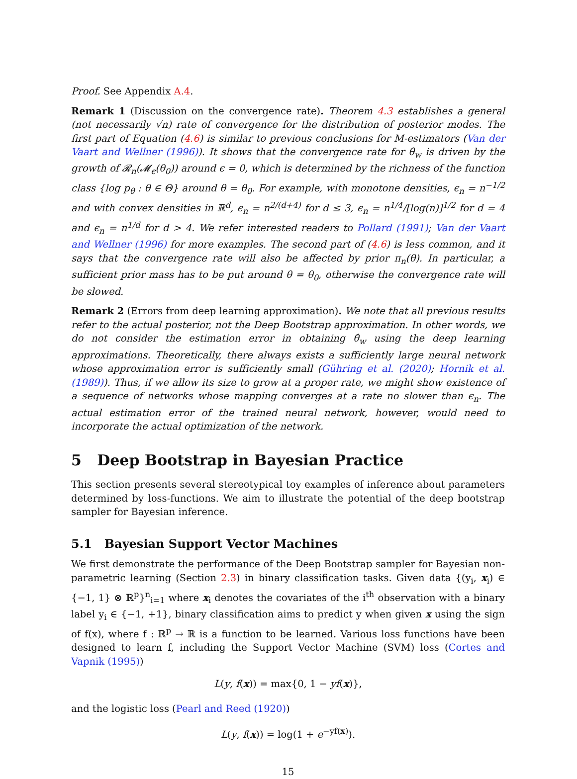Proof. See Appendix A.4.
Remark 1 (Discussion on the convergence rate). Theorem 4.3 establishes a general (not necessarily √n) rate of convergence for the distribution of posterior modes. The first part of Equation (4.6) is similar to previous conclusions for M-estimators (Van der Vaart and Wellner (1996)). It shows that the convergence rate for θ̂<sub>w</sub> is driven by the growth of 𝓡<sub>n</sub>(𝓜<sub>ϵ</sub>(θ<sub>0</sub>)) around ϵ = 0, which is determined by the richness of the function class {log p<sub>θ</sub> : θ ∈ Θ} around θ = θ<sub>0</sub>. For example, with monotone densities, ϵ<sub>n</sub> = n<sup>−1/2</sup> and with convex densities in ℝ<sup>d</sup>, ϵ<sub>n</sub> = n<sup>2/(d+4)</sup> for d ≤ 3, ϵ<sub>n</sub> = n<sup>1/4</sup>/[log(n)]<sup>1/2</sup> for d = 4 and ϵ<sub>n</sub> = n<sup>1/d</sup> for d > 4. We refer interested readers to Pollard (1991); Van der Vaart and Wellner (1996) for more examples. The second part of (4.6) is less common, and it says that the convergence rate will also be affected by prior π<sub>n</sub>(θ). In particular, a sufficient prior mass has to be put around θ = θ<sub>0</sub>, otherwise the convergence rate will be slowed.
Remark 2 (Errors from deep learning approximation). We note that all previous results refer to the actual posterior, not the Deep Bootstrap approximation. In other words, we do not consider the estimation error in obtaining θ̂<sub>w</sub> using the deep learning approximations. Theoretically, there always exists a sufficiently large neural network whose approximation error is sufficiently small (Gühring et al. (2020); Hornik et al. (1989)). Thus, if we allow its size to grow at a proper rate, we might show existence of a sequence of networks whose mapping converges at a rate no slower than ϵ<sub>n</sub>. The actual estimation error of the trained neural network, however, would need to incorporate the actual optimization of the network.
5 Deep Bootstrap in Bayesian Practice
This section presents several stereotypical toy examples of inference about parameters determined by loss-functions. We aim to illustrate the potential of the deep bootstrap sampler for Bayesian inference.
5.1 Bayesian Support Vector Machines
We first demonstrate the performance of the Deep Bootstrap sampler for Bayesian non-parametric learning (Section 2.3) in binary classification tasks. Given data {(y<sub>i</sub>, x<sub>i</sub>) ∈ {−1, 1} ⊗ ℝ<sup>p</sup>}<sup>n</sup><sub>i=1</sub> where x<sub>i</sub> denotes the covariates of the i<sup>th</sup> observation with a binary label y<sub>i</sub> ∈ {−1, +1}, binary classification aims to predict y when given x using the sign of f(x), where f : ℝ<sup>p</sup> → ℝ is a function to be learned. Various loss functions have been designed to learn f, including the Support Vector Machine (SVM) loss (Cortes and Vapnik (1995))
L(y, f(x)) = max{0, 1 − yf(x)},
and the logistic loss (Pearl and Reed (1920))
L(y, f(x)) = log(1 + e<sup>−yf(x)</sup>).
15